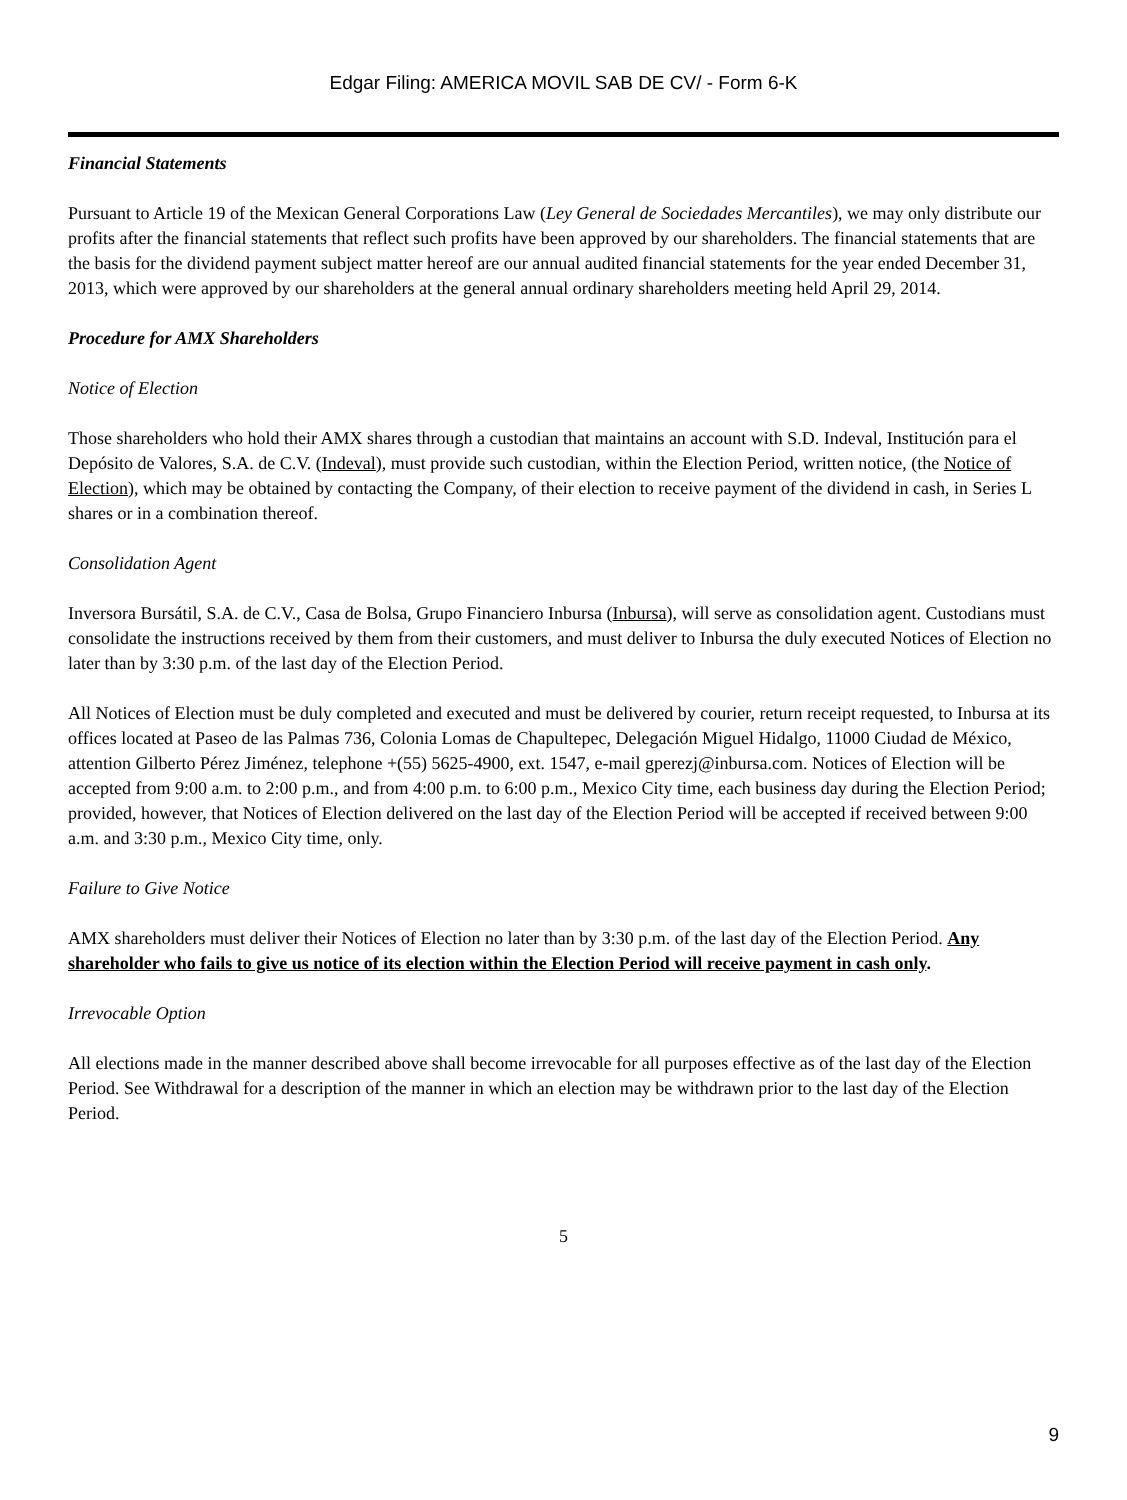Edgar Filing: AMERICA MOVIL SAB DE CV/ - Form 6-K
Financial Statements
Pursuant to Article 19 of the Mexican General Corporations Law (Ley General de Sociedades Mercantiles), we may only distribute our profits after the financial statements that reflect such profits have been approved by our shareholders. The financial statements that are the basis for the dividend payment subject matter hereof are our annual audited financial statements for the year ended December 31, 2013, which were approved by our shareholders at the general annual ordinary shareholders meeting held April 29, 2014.
Procedure for AMX Shareholders
Notice of Election
Those shareholders who hold their AMX shares through a custodian that maintains an account with S.D. Indeval, Institución para el Depósito de Valores, S.A. de C.V. (Indeval), must provide such custodian, within the Election Period, written notice, (the Notice of Election), which may be obtained by contacting the Company, of their election to receive payment of the dividend in cash, in Series L shares or in a combination thereof.
Consolidation Agent
Inversora Bursátil, S.A. de C.V., Casa de Bolsa, Grupo Financiero Inbursa (Inbursa), will serve as consolidation agent. Custodians must consolidate the instructions received by them from their customers, and must deliver to Inbursa the duly executed Notices of Election no later than by 3:30 p.m. of the last day of the Election Period.
All Notices of Election must be duly completed and executed and must be delivered by courier, return receipt requested, to Inbursa at its offices located at Paseo de las Palmas 736, Colonia Lomas de Chapultepec, Delegación Miguel Hidalgo, 11000 Ciudad de México, attention Gilberto Pérez Jiménez, telephone +(55) 5625-4900, ext. 1547, e-mail gperezj@inbursa.com. Notices of Election will be accepted from 9:00 a.m. to 2:00 p.m., and from 4:00 p.m. to 6:00 p.m., Mexico City time, each business day during the Election Period; provided, however, that Notices of Election delivered on the last day of the Election Period will be accepted if received between 9:00 a.m. and 3:30 p.m., Mexico City time, only.
Failure to Give Notice
AMX shareholders must deliver their Notices of Election no later than by 3:30 p.m. of the last day of the Election Period. Any shareholder who fails to give us notice of its election within the Election Period will receive payment in cash only.
Irrevocable Option
All elections made in the manner described above shall become irrevocable for all purposes effective as of the last day of the Election Period. See Withdrawal for a description of the manner in which an election may be withdrawn prior to the last day of the Election Period.
5
9